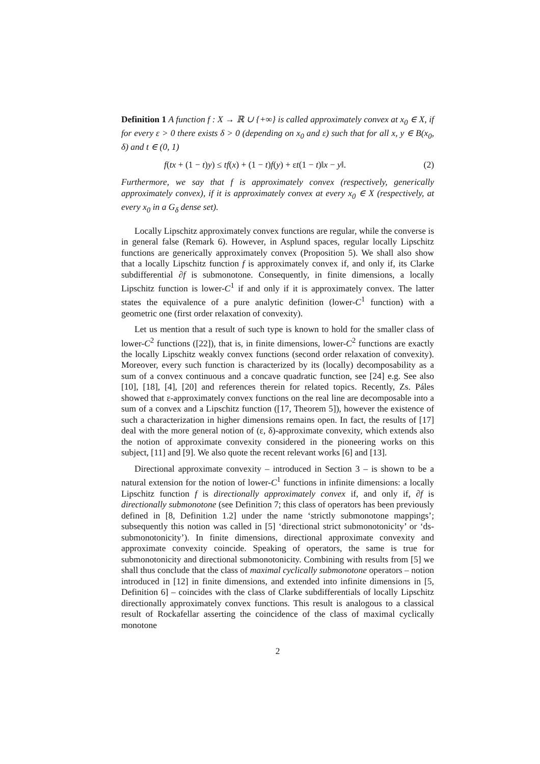Definition 1 A function f : X → ℝ ∪ {+∞} is called approximately convex at x<sub>0</sub> ∈ X, if for every ε > 0 there exists δ > 0 (depending on x<sub>0</sub> and ε) such that for all x, y ∈ B(x<sub>0</sub>, δ) and t ∈ (0, 1)
f(tx + (1 − t)y) ≤ tf(x) + (1 − t)f(y) + εt(1 − t)‖x − y‖. (2)
Furthermore, we say that f is approximately convex (respectively, generically approximately convex), if it is approximately convex at every x<sub>0</sub> ∈ X (respectively, at every x<sub>0</sub> in a G<sub>δ</sub> dense set).
Locally Lipschitz approximately convex functions are regular, while the converse is in general false (Remark 6). However, in Asplund spaces, regular locally Lipschitz functions are generically approximately convex (Proposition 5). We shall also show that a locally Lipschitz function f is approximately convex if, and only if, its Clarke subdifferential ∂f is submonotone. Consequently, in finite dimensions, a locally Lipschitz function is lower-C<sup>1</sup> if and only if it is approximately convex. The latter states the equivalence of a pure analytic definition (lower-C<sup>1</sup> function) with a geometric one (first order relaxation of convexity).
Let us mention that a result of such type is known to hold for the smaller class of lower-C<sup>2</sup> functions ([22]), that is, in finite dimensions, lower-C<sup>2</sup> functions are exactly the locally Lipschitz weakly convex functions (second order relaxation of convexity). Moreover, every such function is characterized by its (locally) decomposability as a sum of a convex continuous and a concave quadratic function, see [24] e.g. See also [10], [18], [4], [20] and references therein for related topics. Recently, Zs. Páles showed that ε-approximately convex functions on the real line are decomposable into a sum of a convex and a Lipschitz function ([17, Theorem 5]), however the existence of such a characterization in higher dimensions remains open. In fact, the results of [17] deal with the more general notion of (ε, δ)-approximate convexity, which extends also the notion of approximate convexity considered in the pioneering works on this subject, [11] and [9]. We also quote the recent relevant works [6] and [13].
Directional approximate convexity – introduced in Section 3 – is shown to be a natural extension for the notion of lower-C<sup>1</sup> functions in infinite dimensions: a locally Lipschitz function f is directionally approximately convex if, and only if, ∂f is directionally submonotone (see Definition 7; this class of operators has been previously defined in [8, Definition 1.2] under the name ‘strictly submonotone mappings’; subsequently this notion was called in [5] ‘directional strict submonotonicity’ or ‘ds-submonotonicity’). In finite dimensions, directional approximate convexity and approximate convexity coincide. Speaking of operators, the same is true for submonotonicity and directional submonotonicity. Combining with results from [5] we shall thus conclude that the class of maximal cyclically submonotone operators – notion introduced in [12] in finite dimensions, and extended into infinite dimensions in [5, Definition 6] – coincides with the class of Clarke subdifferentials of locally Lipschitz directionally approximately convex functions. This result is analogous to a classical result of Rockafellar asserting the coincidence of the class of maximal cyclically monotone
2